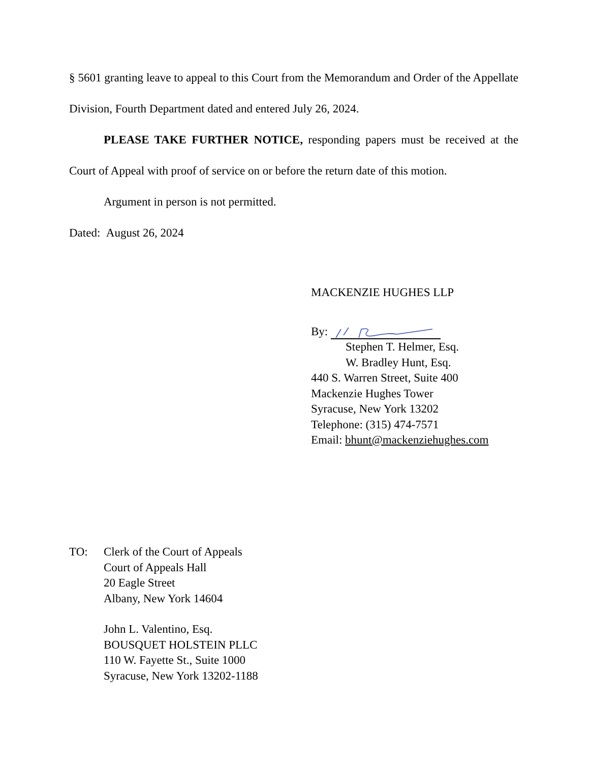§ 5601 granting leave to appeal to this Court from the Memorandum and Order of the Appellate Division, Fourth Department dated and entered July 26, 2024.
PLEASE TAKE FURTHER NOTICE, responding papers must be received at the Court of Appeal with proof of service on or before the return date of this motion.
Argument in person is not permitted.
Dated: August 26, 2024
MACKENZIE HUGHES LLP
By:
Stephen T. Helmer, Esq.
W. Bradley Hunt, Esq.
440 S. Warren Street, Suite 400
Mackenzie Hughes Tower
Syracuse, New York 13202
Telephone: (315) 474-7571
Email: bhunt@mackenziehughes.com
TO: Clerk of the Court of Appeals
Court of Appeals Hall
20 Eagle Street
Albany, New York 14604
John L. Valentino, Esq.
BOUSQUET HOLSTEIN PLLC
110 W. Fayette St., Suite 1000
Syracuse, New York 13202-1188